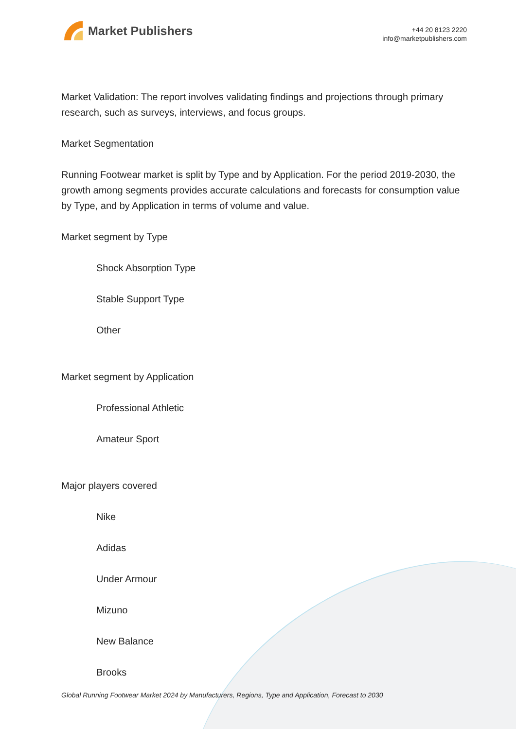Market Publishers
+44 20 8123 2220
info@marketpublishers.com
Market Validation: The report involves validating findings and projections through primary research, such as surveys, interviews, and focus groups.
Market Segmentation
Running Footwear market is split by Type and by Application. For the period 2019-2030, the growth among segments provides accurate calculations and forecasts for consumption value by Type, and by Application in terms of volume and value.
Market segment by Type
Shock Absorption Type
Stable Support Type
Other
Market segment by Application
Professional Athletic
Amateur Sport
Major players covered
Nike
Adidas
Under Armour
Mizuno
New Balance
Brooks
Global Running Footwear Market 2024 by Manufacturers, Regions, Type and Application, Forecast to 2030